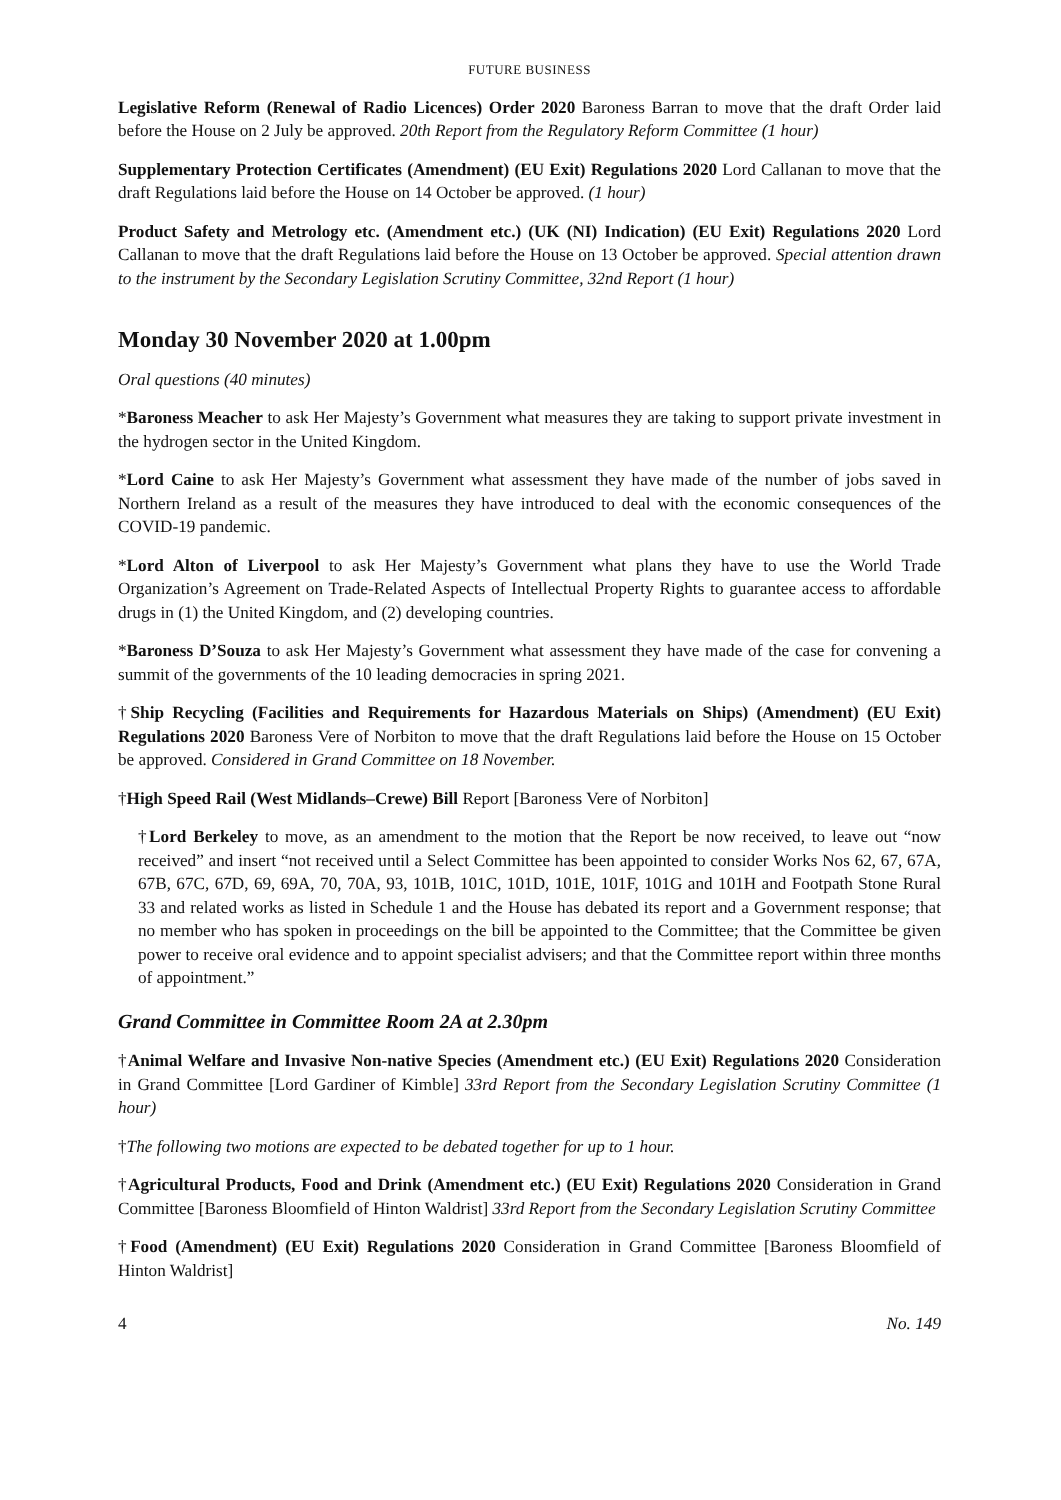FUTURE BUSINESS
Legislative Reform (Renewal of Radio Licences) Order 2020 Baroness Barran to move that the draft Order laid before the House on 2 July be approved. 20th Report from the Regulatory Reform Committee (1 hour)
Supplementary Protection Certificates (Amendment) (EU Exit) Regulations 2020 Lord Callanan to move that the draft Regulations laid before the House on 14 October be approved. (1 hour)
Product Safety and Metrology etc. (Amendment etc.) (UK (NI) Indication) (EU Exit) Regulations 2020 Lord Callanan to move that the draft Regulations laid before the House on 13 October be approved. Special attention drawn to the instrument by the Secondary Legislation Scrutiny Committee, 32nd Report (1 hour)
Monday 30 November 2020 at 1.00pm
Oral questions (40 minutes)
*Baroness Meacher to ask Her Majesty’s Government what measures they are taking to support private investment in the hydrogen sector in the United Kingdom.
*Lord Caine to ask Her Majesty’s Government what assessment they have made of the number of jobs saved in Northern Ireland as a result of the measures they have introduced to deal with the economic consequences of the COVID-19 pandemic.
*Lord Alton of Liverpool to ask Her Majesty’s Government what plans they have to use the World Trade Organization’s Agreement on Trade-Related Aspects of Intellectual Property Rights to guarantee access to affordable drugs in (1) the United Kingdom, and (2) developing countries.
*Baroness D’Souza to ask Her Majesty’s Government what assessment they have made of the case for convening a summit of the governments of the 10 leading democracies in spring 2021.
†Ship Recycling (Facilities and Requirements for Hazardous Materials on Ships) (Amendment) (EU Exit) Regulations 2020 Baroness Vere of Norbiton to move that the draft Regulations laid before the House on 15 October be approved. Considered in Grand Committee on 18 November.
†High Speed Rail (West Midlands–Crewe) Bill Report [Baroness Vere of Norbiton]
†Lord Berkeley to move, as an amendment to the motion that the Report be now received, to leave out “now received” and insert “not received until a Select Committee has been appointed to consider Works Nos 62, 67, 67A, 67B, 67C, 67D, 69, 69A, 70, 70A, 93, 101B, 101C, 101D, 101E, 101F, 101G and 101H and Footpath Stone Rural 33 and related works as listed in Schedule 1 and the House has debated its report and a Government response; that no member who has spoken in proceedings on the bill be appointed to the Committee; that the Committee be given power to receive oral evidence and to appoint specialist advisers; and that the Committee report within three months of appointment.”
Grand Committee in Committee Room 2A at 2.30pm
†Animal Welfare and Invasive Non-native Species (Amendment etc.) (EU Exit) Regulations 2020 Consideration in Grand Committee [Lord Gardiner of Kimble] 33rd Report from the Secondary Legislation Scrutiny Committee (1 hour)
†The following two motions are expected to be debated together for up to 1 hour.
†Agricultural Products, Food and Drink (Amendment etc.) (EU Exit) Regulations 2020 Consideration in Grand Committee [Baroness Bloomfield of Hinton Waldrist] 33rd Report from the Secondary Legislation Scrutiny Committee
†Food (Amendment) (EU Exit) Regulations 2020 Consideration in Grand Committee [Baroness Bloomfield of Hinton Waldrist]
4 No. 149